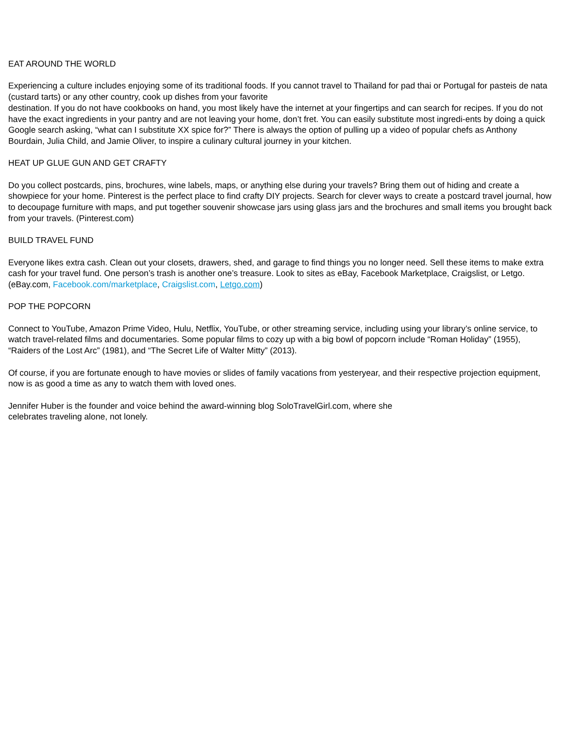EAT AROUND THE WORLD
Experiencing a culture includes enjoying some of its traditional foods. If you cannot travel to Thailand for pad thai or Portugal for pasteis de nata (custard tarts) or any other country, cook up dishes from your favorite
destination. If you do not have cookbooks on hand, you most likely have the internet at your fingertips and can search for recipes. If you do not have the exact ingredients in your pantry and are not leaving your home, don’t fret. You can easily substitute most ingredi-ents by doing a quick Google search asking, “what can I substitute XX spice for?” There is always the option of pulling up a video of popular chefs as Anthony Bourdain, Julia Child, and Jamie Oliver, to inspire a culinary cultural journey in your kitchen.
HEAT UP GLUE GUN AND GET CRAFTY
Do you collect postcards, pins, brochures, wine labels, maps, or anything else during your travels? Bring them out of hiding and create a showpiece for your home. Pinterest is the perfect place to find crafty DIY projects. Search for clever ways to create a postcard travel journal, how to decoupage furniture with maps, and put together souvenir showcase jars using glass jars and the brochures and small items you brought back from your travels. (Pinterest.com)
BUILD TRAVEL FUND
Everyone likes extra cash. Clean out your closets, drawers, shed, and garage to find things you no longer need. Sell these items to make extra cash for your travel fund. One person’s trash is another one’s treasure. Look to sites as eBay, Facebook Marketplace, Craigslist, or Letgo. (eBay.com, Facebook.com/marketplace, Craigslist.com, Letgo.com)
POP THE POPCORN
Connect to YouTube, Amazon Prime Video, Hulu, Netflix, YouTube, or other streaming service, including using your library’s online service, to watch travel-related films and documentaries. Some popular films to cozy up with a big bowl of popcorn include “Roman Holiday” (1955), “Raiders of the Lost Arc” (1981), and “The Secret Life of Walter Mitty” (2013).
Of course, if you are fortunate enough to have movies or slides of family vacations from yesteryear, and their respective projection equipment, now is as good a time as any to watch them with loved ones.
Jennifer Huber is the founder and voice behind the award-winning blog SoloTravelGirl.com, where she
celebrates traveling alone, not lonely.